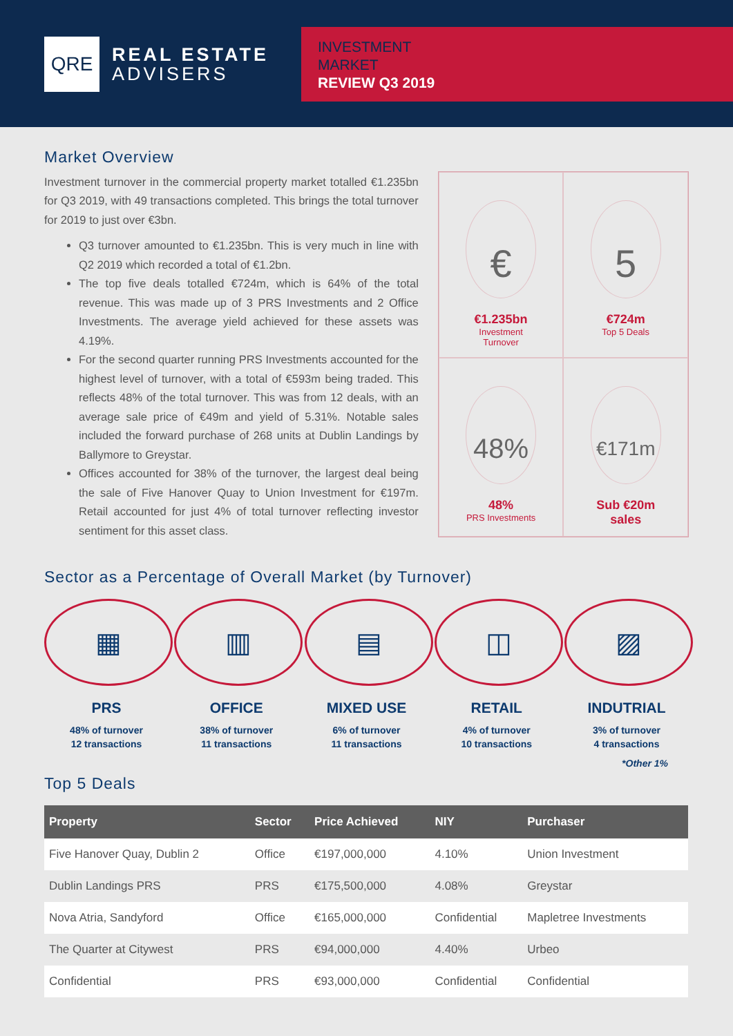QRE
REAL ESTATE
ADVISERS
INVESTMENT
MARKET
REVIEW Q3 2019
Market Overview
Investment turnover in the commercial property market totalled €1.235bn for Q3 2019, with 49 transactions completed. This brings the total turnover for 2019 to just over €3bn.
Q3 turnover amounted to €1.235bn. This is very much in line with Q2 2019 which recorded a total of €1.2bn.
The top five deals totalled €724m, which is 64% of the total revenue. This was made up of 3 PRS Investments and 2 Office Investments. The average yield achieved for these assets was 4.19%.
For the second quarter running PRS Investments accounted for the highest level of turnover, with a total of €593m being traded. This reflects 48% of the total turnover. This was from 12 deals, with an average sale price of €49m and yield of 5.31%. Notable sales included the forward purchase of 268 units at Dublin Landings by Ballymore to Greystar.
Offices accounted for 38% of the turnover, the largest deal being the sale of Five Hanover Quay to Union Investment for €197m. Retail accounted for just 4% of total turnover reflecting investor sentiment for this asset class.
€
€1.235bn
Investment
Turnover
5
€724m
Top 5 Deals
48%
48%
PRS Investments
€171m
Sub €20m
sales
Sector as a Percentage of Overall Market (by Turnover)
▦
PRS
48% of turnover
12 transactions
▥
OFFICE
38% of turnover
11 transactions
▤
MIXED USE
6% of turnover
11 transactions
◫
RETAIL
4% of turnover
10 transactions
▨
INDUTRIAL
3% of turnover
4 transactions
*Other 1%
Top 5 Deals
| Property | Sector | Price Achieved | NIY | Purchaser |
| --- | --- | --- | --- | --- |
| Five Hanover Quay, Dublin 2 | Office | €197,000,000 | 4.10% | Union Investment |
| Dublin Landings PRS | PRS | €175,500,000 | 4.08% | Greystar |
| Nova Atria, Sandyford | Office | €165,000,000 | Confidential | Mapletree Investments |
| The Quarter at Citywest | PRS | €94,000,000 | 4.40% | Urbeo |
| Confidential | PRS | €93,000,000 | Confidential | Confidential |